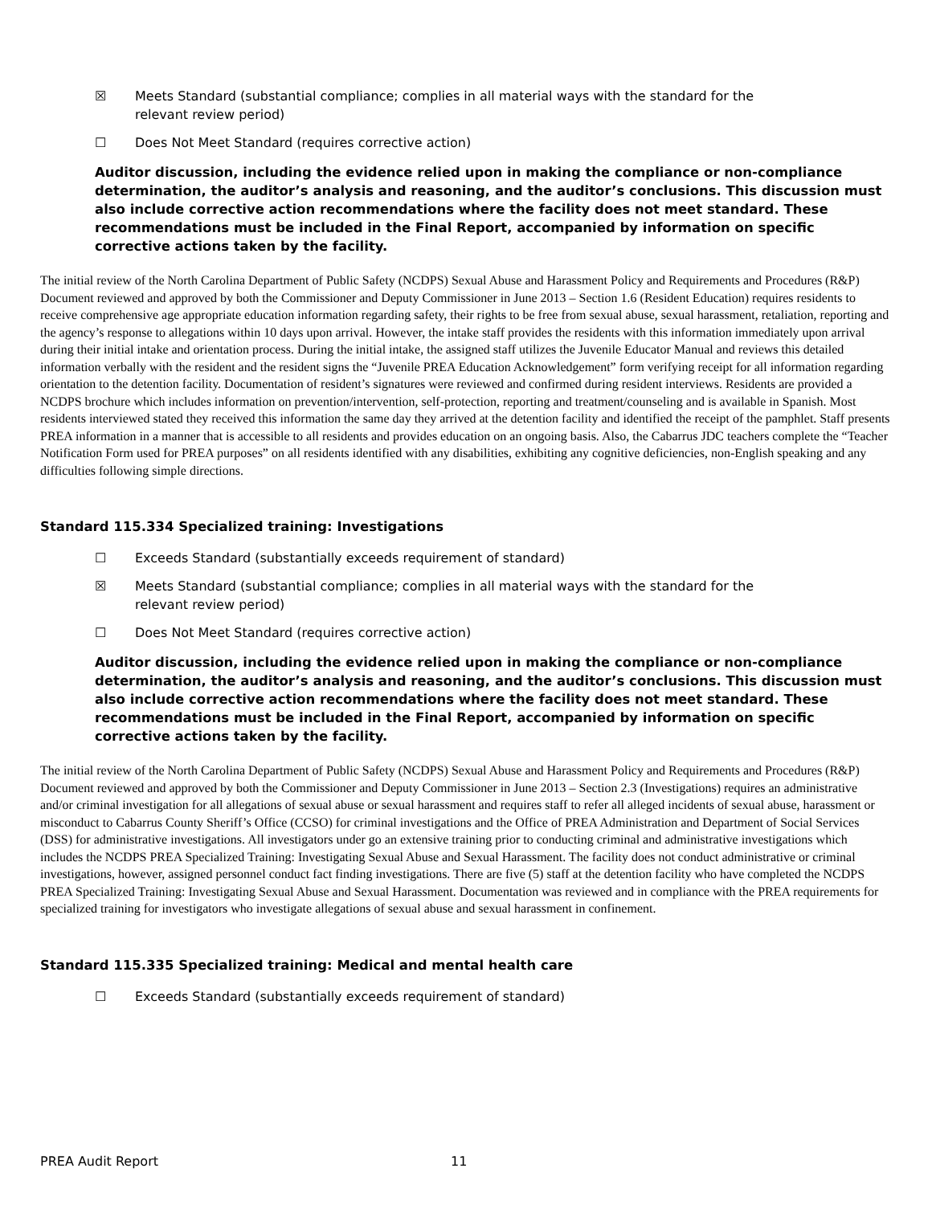☒ Meets Standard (substantial compliance; complies in all material ways with the standard for the relevant review period)
☐ Does Not Meet Standard (requires corrective action)
Auditor discussion, including the evidence relied upon in making the compliance or non-compliance determination, the auditor’s analysis and reasoning, and the auditor’s conclusions. This discussion must also include corrective action recommendations where the facility does not meet standard. These recommendations must be included in the Final Report, accompanied by information on specific corrective actions taken by the facility.
The initial review of the North Carolina Department of Public Safety (NCDPS) Sexual Abuse and Harassment Policy and Requirements and Procedures (R&P) Document reviewed and approved by both the Commissioner and Deputy Commissioner in June 2013 – Section 1.6 (Resident Education) requires residents to receive comprehensive age appropriate education information regarding safety, their rights to be free from sexual abuse, sexual harassment, retaliation, reporting and the agency’s response to allegations within 10 days upon arrival. However, the intake staff provides the residents with this information immediately upon arrival during their initial intake and orientation process. During the initial intake, the assigned staff utilizes the Juvenile Educator Manual and reviews this detailed information verbally with the resident and the resident signs the “Juvenile PREA Education Acknowledgement” form verifying receipt for all information regarding orientation to the detention facility. Documentation of resident’s signatures were reviewed and confirmed during resident interviews. Residents are provided a NCDPS brochure which includes information on prevention/intervention, self-protection, reporting and treatment/counseling and is available in Spanish. Most residents interviewed stated they received this information the same day they arrived at the detention facility and identified the receipt of the pamphlet. Staff presents PREA information in a manner that is accessible to all residents and provides education on an ongoing basis. Also, the Cabarrus JDC teachers complete the “Teacher Notification Form used for PREA purposes” on all residents identified with any disabilities, exhibiting any cognitive deficiencies, non-English speaking and any difficulties following simple directions.
Standard 115.334 Specialized training: Investigations
☐ Exceeds Standard (substantially exceeds requirement of standard)
☒ Meets Standard (substantial compliance; complies in all material ways with the standard for the relevant review period)
☐ Does Not Meet Standard (requires corrective action)
Auditor discussion, including the evidence relied upon in making the compliance or non-compliance determination, the auditor’s analysis and reasoning, and the auditor’s conclusions. This discussion must also include corrective action recommendations where the facility does not meet standard. These recommendations must be included in the Final Report, accompanied by information on specific corrective actions taken by the facility.
The initial review of the North Carolina Department of Public Safety (NCDPS) Sexual Abuse and Harassment Policy and Requirements and Procedures (R&P) Document reviewed and approved by both the Commissioner and Deputy Commissioner in June 2013 – Section 2.3 (Investigations) requires an administrative and/or criminal investigation for all allegations of sexual abuse or sexual harassment and requires staff to refer all alleged incidents of sexual abuse, harassment or misconduct to Cabarrus County Sheriff’s Office (CCSO) for criminal investigations and the Office of PREA Administration and Department of Social Services (DSS) for administrative investigations. All investigators under go an extensive training prior to conducting criminal and administrative investigations which includes the NCDPS PREA Specialized Training: Investigating Sexual Abuse and Sexual Harassment. The facility does not conduct administrative or criminal investigations, however, assigned personnel conduct fact finding investigations. There are five (5) staff at the detention facility who have completed the NCDPS PREA Specialized Training: Investigating Sexual Abuse and Sexual Harassment. Documentation was reviewed and in compliance with the PREA requirements for specialized training for investigators who investigate allegations of sexual abuse and sexual harassment in confinement.
Standard 115.335 Specialized training: Medical and mental health care
☐ Exceeds Standard (substantially exceeds requirement of standard)
PREA Audit Report 11